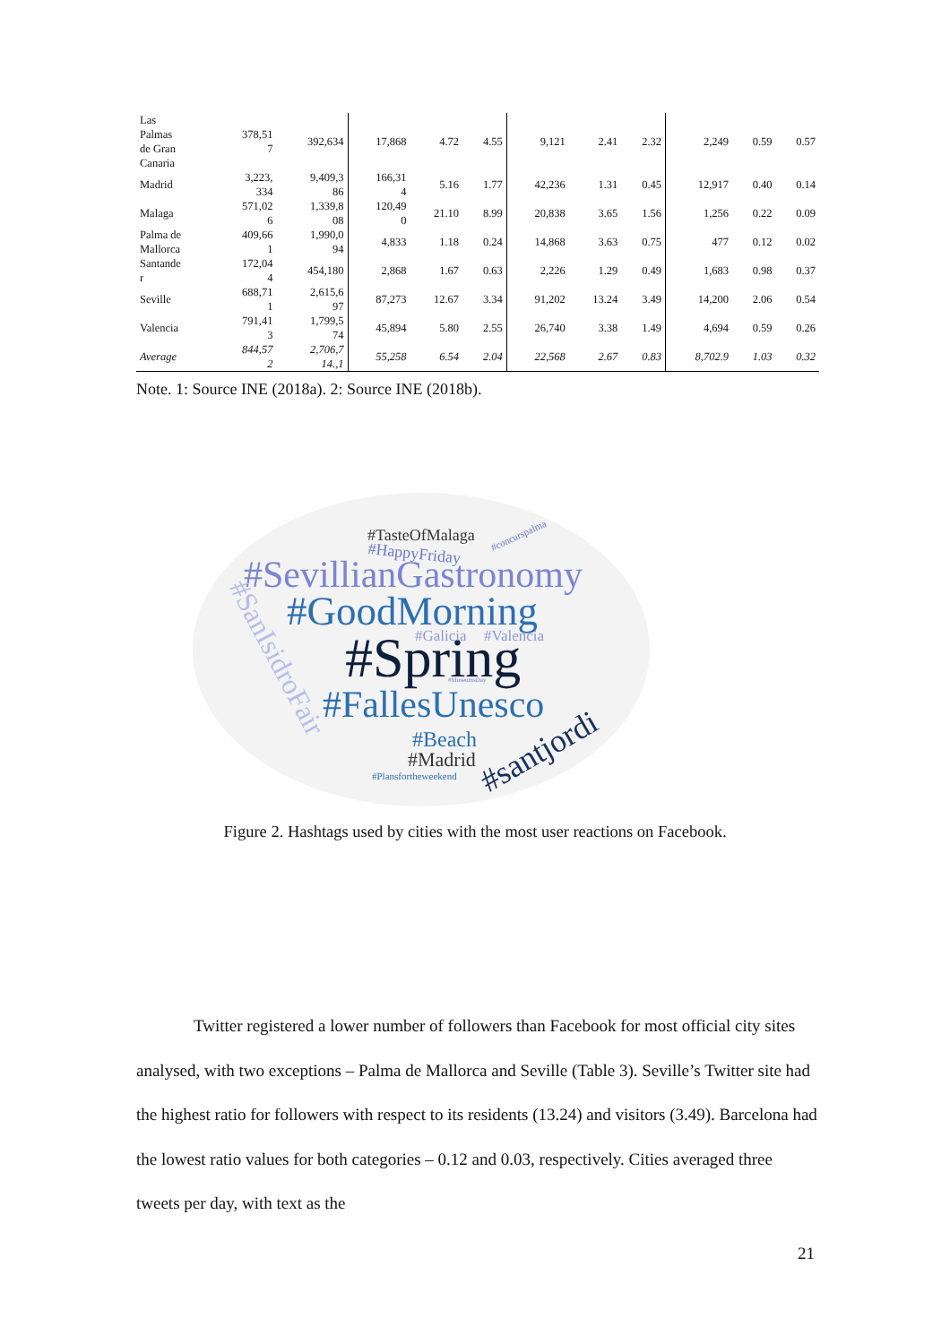| Las Palmas de Gran Canaria | 378,51 7 | 392,634 | 17,868 | 4.72 | 4.55 | 9,121 | 2.41 | 2.32 | 2,249 | 0.59 | 0.57 |
| Madrid | 3,223, 334 | 9,409,3 86 | 166,31 4 | 5.16 | 1.77 | 42,236 | 1.31 | 0.45 | 12,917 | 0.40 | 0.14 |
| Malaga | 571,02 6 | 1,339,8 08 | 120,49 0 | 21.10 | 8.99 | 20,838 | 3.65 | 1.56 | 1,256 | 0.22 | 0.09 |
| Palma de Mallorca | 409,66 1 | 1,990,0 94 | 4,833 | 1.18 | 0.24 | 14,868 | 3.63 | 0.75 | 477 | 0.12 | 0.02 |
| Santande r | 172,04 4 | 454,180 | 2,868 | 1.67 | 0.63 | 2,226 | 1.29 | 0.49 | 1,683 | 0.98 | 0.37 |
| Seville | 688,71 1 | 2,615,6 97 | 87,273 | 12.67 | 3.34 | 91,202 | 13.24 | 3.49 | 14,200 | 2.06 | 0.54 |
| Valencia | 791,41 3 | 1,799,5 74 | 45,894 | 5.80 | 2.55 | 26,740 | 3.38 | 1.49 | 4,694 | 0.59 | 0.26 |
| Average | 844,57 2 | 2,706,7 14.,1 | 55,258 | 6.54 | 2.04 | 22,568 | 2.67 | 0.83 | 8,702.9 | 1.03 | 0.32 |
Note. 1: Source INE (2018a). 2: Source INE (2018b).
#TasteOfMalaga
#HappyFriday
#concurspalma
#SevillianGastronomy
#GoodMorning
#Spring
#Galicia
#Valencia
#MuseumsDay
#FallesUnesco
#Beach
#Madrid
#Plansfortheweekend
#santjordi
#SanIsidroFair
Figure 2. Hashtags used by cities with the most user reactions on Facebook.
Twitter registered a lower number of followers than Facebook for most official city sites analysed, with two exceptions – Palma de Mallorca and Seville (Table 3). Seville’s Twitter site had the highest ratio for followers with respect to its residents (13.24) and visitors (3.49). Barcelona had the lowest ratio values for both categories – 0.12 and 0.03, respectively. Cities averaged three tweets per day, with text as the
21